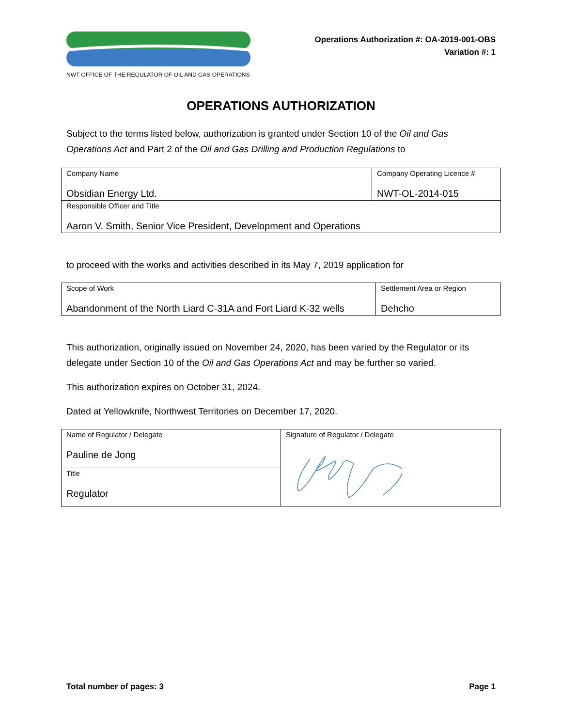NWT OFFICE OF THE REGULATOR OF OIL AND GAS OPERATIONS
Operations Authorization #: OA-2019-001-OBS
Variation #: 1
OPERATIONS AUTHORIZATION
Subject to the terms listed below, authorization is granted under Section 10 of the Oil and Gas Operations Act and Part 2 of the Oil and Gas Drilling and Production Regulations to
| Company Name Obsidian Energy Ltd. | Company Operating Licence # NWT-OL-2014-015 |
| Responsible Officer and Title Aaron V. Smith, Senior Vice President, Development and Operations | |
to proceed with the works and activities described in its May 7, 2019 application for
| Scope of Work Abandonment of the North Liard C-31A and Fort Liard K-32 wells | Settlement Area or Region Dehcho |
This authorization, originally issued on November 24, 2020, has been varied by the Regulator or its delegate under Section 10 of the Oil and Gas Operations Act and may be further so varied.
This authorization expires on October 31, 2024.
Dated at Yellowknife, Northwest Territories on December 17, 2020.
| Name of Regulator / Delegate Pauline de Jong | Signature of Regulator / Delegate |
| Title Regulator | |
Total number of pages: 3 Page 1